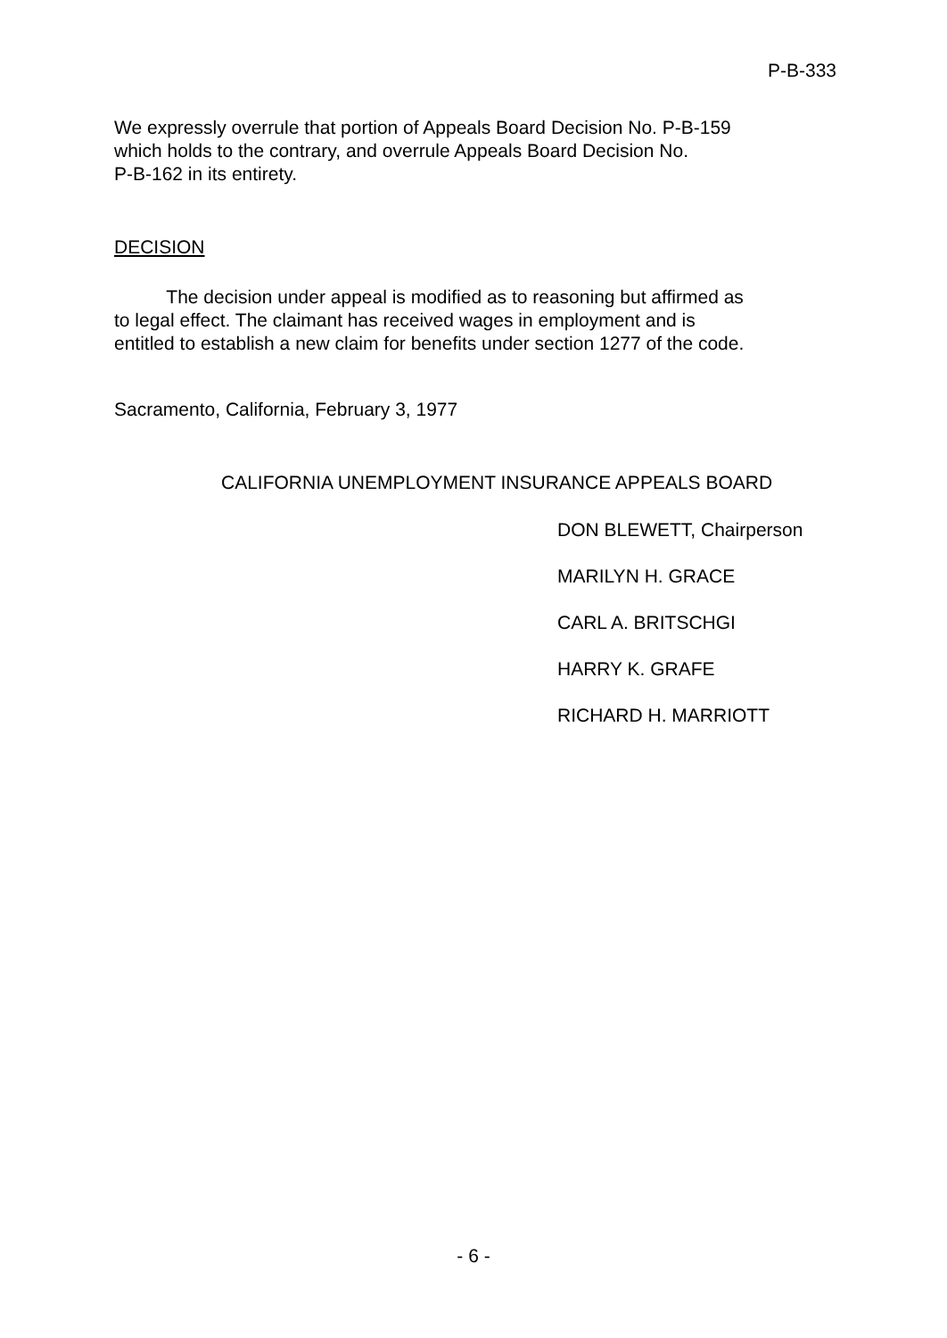P-B-333
We expressly overrule that portion of Appeals Board Decision No. P-B-159
which holds to the contrary, and overrule Appeals Board Decision No.
P-B-162 in its entirety.
DECISION
The decision under appeal is modified as to reasoning but affirmed as
to legal effect. The claimant has received wages in employment and is
entitled to establish a new claim for benefits under section 1277 of the code.
Sacramento, California, February 3, 1977
CALIFORNIA UNEMPLOYMENT INSURANCE APPEALS BOARD
DON BLEWETT, Chairperson
MARILYN H. GRACE
CARL A. BRITSCHGI
HARRY K. GRAFE
RICHARD H. MARRIOTT
- 6 -